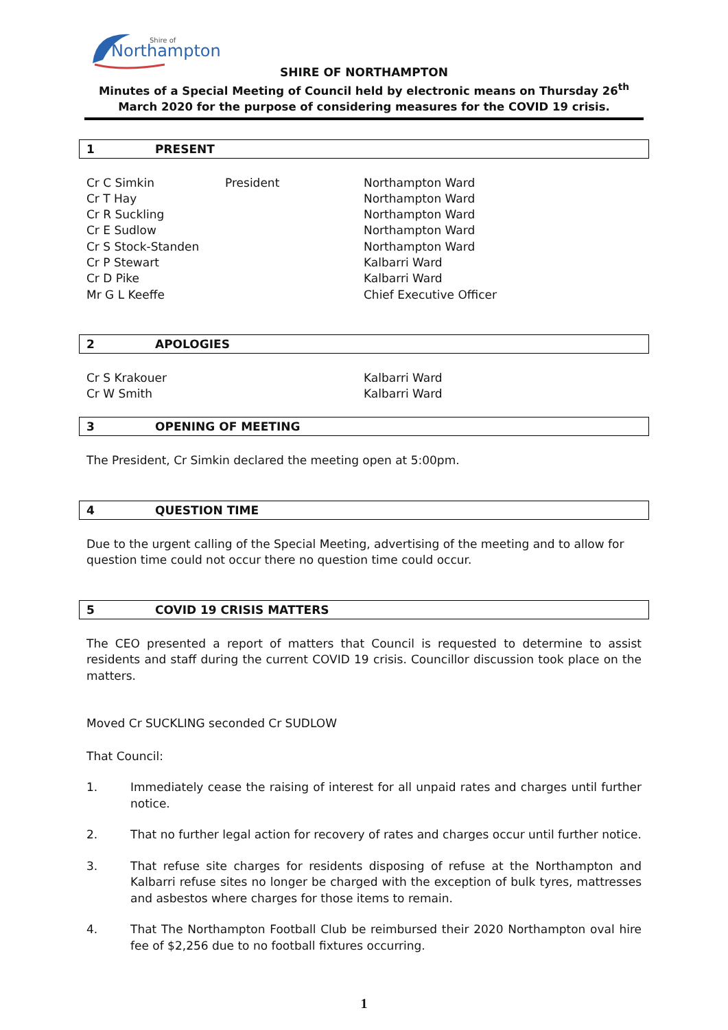Northampton
Shire of
SHIRE OF NORTHAMPTON
Minutes of a Special Meeting of Council held by electronic means on Thursday 26<sup>th</sup> March 2020 for the purpose of considering measures for the COVID 19 crisis.
1 PRESENT
Cr C Simkin
President
Northampton Ward
Cr T Hay
Northampton Ward
Cr R Suckling
Northampton Ward
Cr E Sudlow
Northampton Ward
Cr S Stock-Standen
Northampton Ward
Cr P Stewart
Kalbarri Ward
Cr D Pike
Kalbarri Ward
Mr G L Keeffe
Chief Executive Officer
2 APOLOGIES
Cr S Krakouer
Kalbarri Ward
Cr W Smith
Kalbarri Ward
3 OPENING OF MEETING
The President, Cr Simkin declared the meeting open at 5:00pm.
4 QUESTION TIME
Due to the urgent calling of the Special Meeting, advertising of the meeting and to allow for question time could not occur there no question time could occur.
5 COVID 19 CRISIS MATTERS
The CEO presented a report of matters that Council is requested to determine to assist residents and staff during the current COVID 19 crisis. Councillor discussion took place on the matters.
Moved Cr SUCKLING seconded Cr SUDLOW
That Council:
1. Immediately cease the raising of interest for all unpaid rates and charges until further notice.
2. That no further legal action for recovery of rates and charges occur until further notice.
3. That refuse site charges for residents disposing of refuse at the Northampton and Kalbarri refuse sites no longer be charged with the exception of bulk tyres, mattresses and asbestos where charges for those items to remain.
4. That The Northampton Football Club be reimbursed their 2020 Northampton oval hire fee of $2,256 due to no football fixtures occurring.
1